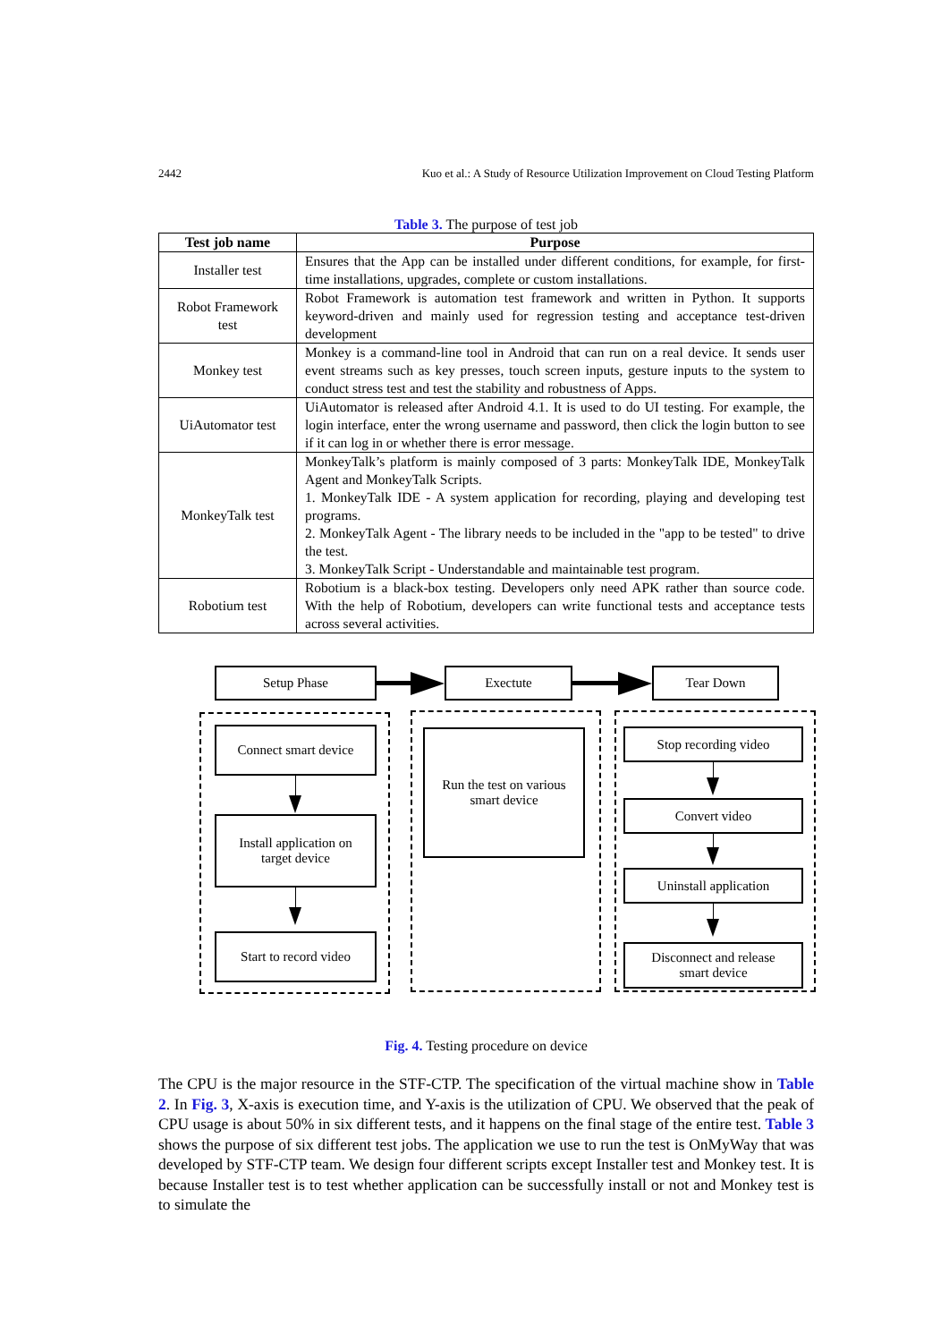2442 Kuo et al.: A Study of Resource Utilization Improvement on Cloud Testing Platform
Table 3. The purpose of test job
| Test job name | Purpose |
| --- | --- |
| Installer test | Ensures that the App can be installed under different conditions, for example, for first-time installations, upgrades, complete or custom installations. |
| Robot Framework test | Robot Framework is automation test framework and written in Python. It supports keyword-driven and mainly used for regression testing and acceptance test-driven development |
| Monkey test | Monkey is a command-line tool in Android that can run on a real device. It sends user event streams such as key presses, touch screen inputs, gesture inputs to the system to conduct stress test and test the stability and robustness of Apps. |
| UiAutomator test | UiAutomator is released after Android 4.1. It is used to do UI testing. For example, the login interface, enter the wrong username and password, then click the login button to see if it can log in or whether there is error message. |
| MonkeyTalk test | MonkeyTalk’s platform is mainly composed of 3 parts: MonkeyTalk IDE, MonkeyTalk Agent and MonkeyTalk Scripts. 1. MonkeyTalk IDE - A system application for recording, playing and developing test programs. 2. MonkeyTalk Agent - The library needs to be included in the "app to be tested" to drive the test. 3. MonkeyTalk Script - Understandable and maintainable test program. |
| Robotium test | Robotium is a black-box testing. Developers only need APK rather than source code. With the help of Robotium, developers can write functional tests and acceptance tests across several activities. |
Setup Phase Exectute Tear Down
Connect smart device
Install application on
target device
Start to record video
Run the test on various
smart device
Stop recording video
Convert video
Uninstall application
Disconnect and release
smart device
Fig. 4. Testing procedure on device
The CPU is the major resource in the STF-CTP. The specification of the virtual machine show in Table 2. In Fig. 3, X-axis is execution time, and Y-axis is the utilization of CPU. We observed that the peak of CPU usage is about 50% in six different tests, and it happens on the final stage of the entire test. Table 3 shows the purpose of six different test jobs. The application we use to run the test is OnMyWay that was developed by STF-CTP team. We design four different scripts except Installer test and Monkey test. It is because Installer test is to test whether application can be successfully install or not and Monkey test is to simulate the